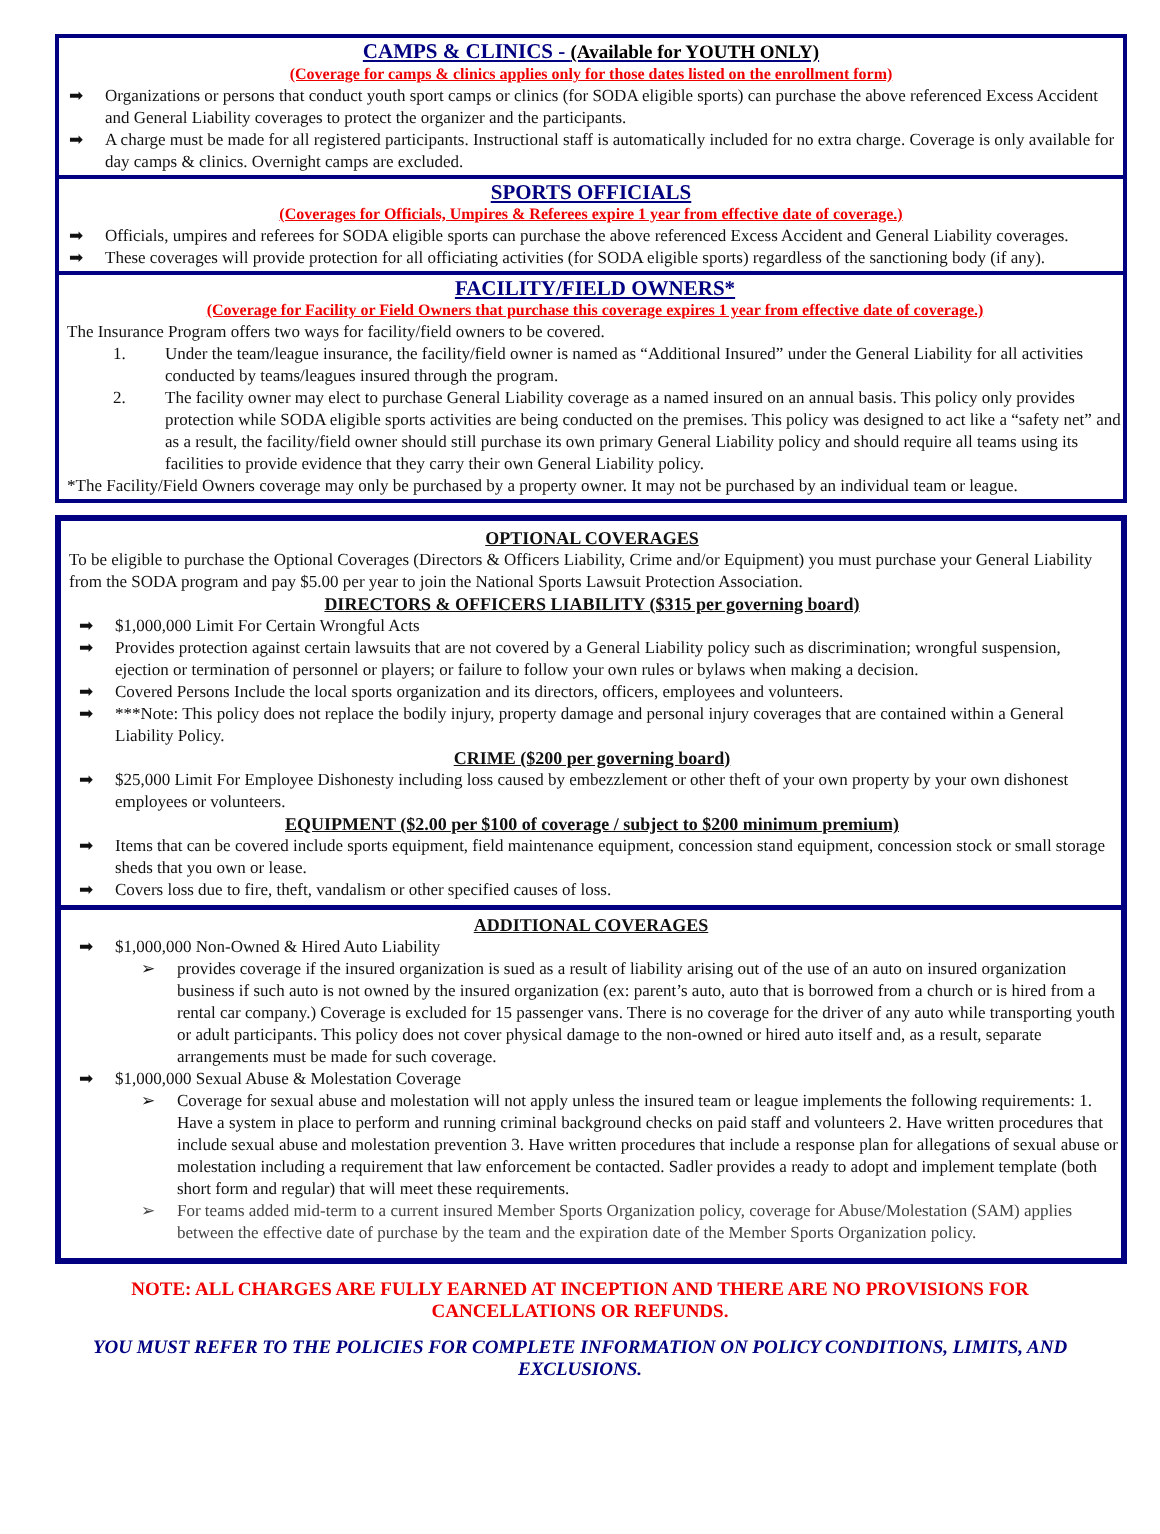CAMPS & CLINICS - (Available for YOUTH ONLY)
(Coverage for camps & clinics applies only for those dates listed on the enrollment form)
➡ Organizations or persons that conduct youth sport camps or clinics (for SODA eligible sports) can purchase the above referenced Excess Accident and General Liability coverages to protect the organizer and the participants.
➡ A charge must be made for all registered participants. Instructional staff is automatically included for no extra charge. Coverage is only available for day camps & clinics. Overnight camps are excluded.
SPORTS OFFICIALS
(Coverages for Officials, Umpires & Referees expire 1 year from effective date of coverage.)
➡ Officials, umpires and referees for SODA eligible sports can purchase the above referenced Excess Accident and General Liability coverages.
➡ These coverages will provide protection for all officiating activities (for SODA eligible sports) regardless of the sanctioning body (if any).
FACILITY/FIELD OWNERS*
(Coverage for Facility or Field Owners that purchase this coverage expires 1 year from effective date of coverage.)
The Insurance Program offers two ways for facility/field owners to be covered.
1. Under the team/league insurance, the facility/field owner is named as “Additional Insured” under the General Liability for all activities conducted by teams/leagues insured through the program.
2. The facility owner may elect to purchase General Liability coverage as a named insured on an annual basis. This policy only provides protection while SODA eligible sports activities are being conducted on the premises. This policy was designed to act like a “safety net” and as a result, the facility/field owner should still purchase its own primary General Liability policy and should require all teams using its facilities to provide evidence that they carry their own General Liability policy.
*The Facility/Field Owners coverage may only be purchased by a property owner. It may not be purchased by an individual team or league.
OPTIONAL COVERAGES
To be eligible to purchase the Optional Coverages (Directors & Officers Liability, Crime and/or Equipment) you must purchase your General Liability from the SODA program and pay $5.00 per year to join the National Sports Lawsuit Protection Association.
DIRECTORS & OFFICERS LIABILITY ($315 per governing board)
➡ $1,000,000 Limit For Certain Wrongful Acts
➡ Provides protection against certain lawsuits that are not covered by a General Liability policy such as discrimination; wrongful suspension, ejection or termination of personnel or players; or failure to follow your own rules or bylaws when making a decision.
➡ Covered Persons Include the local sports organization and its directors, officers, employees and volunteers.
➡ ***Note: This policy does not replace the bodily injury, property damage and personal injury coverages that are contained within a General Liability Policy.
CRIME ($200 per governing board)
➡ $25,000 Limit For Employee Dishonesty including loss caused by embezzlement or other theft of your own property by your own dishonest employees or volunteers.
EQUIPMENT ($2.00 per $100 of coverage / subject to $200 minimum premium)
➡ Items that can be covered include sports equipment, field maintenance equipment, concession stand equipment, concession stock or small storage sheds that you own or lease.
➡ Covers loss due to fire, theft, vandalism or other specified causes of loss.
ADDITIONAL COVERAGES
➡ $1,000,000 Non-Owned & Hired Auto Liability
➢ provides coverage if the insured organization is sued as a result of liability arising out of the use of an auto on insured organization business if such auto is not owned by the insured organization (ex: parent’s auto, auto that is borrowed from a church or is hired from a rental car company.) Coverage is excluded for 15 passenger vans. There is no coverage for the driver of any auto while transporting youth or adult participants. This policy does not cover physical damage to the non-owned or hired auto itself and, as a result, separate arrangements must be made for such coverage.
➡ $1,000,000 Sexual Abuse & Molestation Coverage
➢ Coverage for sexual abuse and molestation will not apply unless the insured team or league implements the following requirements: 1. Have a system in place to perform and running criminal background checks on paid staff and volunteers 2. Have written procedures that include sexual abuse and molestation prevention 3. Have written procedures that include a response plan for allegations of sexual abuse or molestation including a requirement that law enforcement be contacted. Sadler provides a ready to adopt and implement template (both short form and regular) that will meet these requirements.
➢ For teams added mid-term to a current insured Member Sports Organization policy, coverage for Abuse/Molestation (SAM) applies between the effective date of purchase by the team and the expiration date of the Member Sports Organization policy.
NOTE: ALL CHARGES ARE FULLY EARNED AT INCEPTION AND THERE ARE NO PROVISIONS FOR CANCELLATIONS OR REFUNDS.
YOU MUST REFER TO THE POLICIES FOR COMPLETE INFORMATION ON POLICY CONDITIONS, LIMITS, AND EXCLUSIONS.